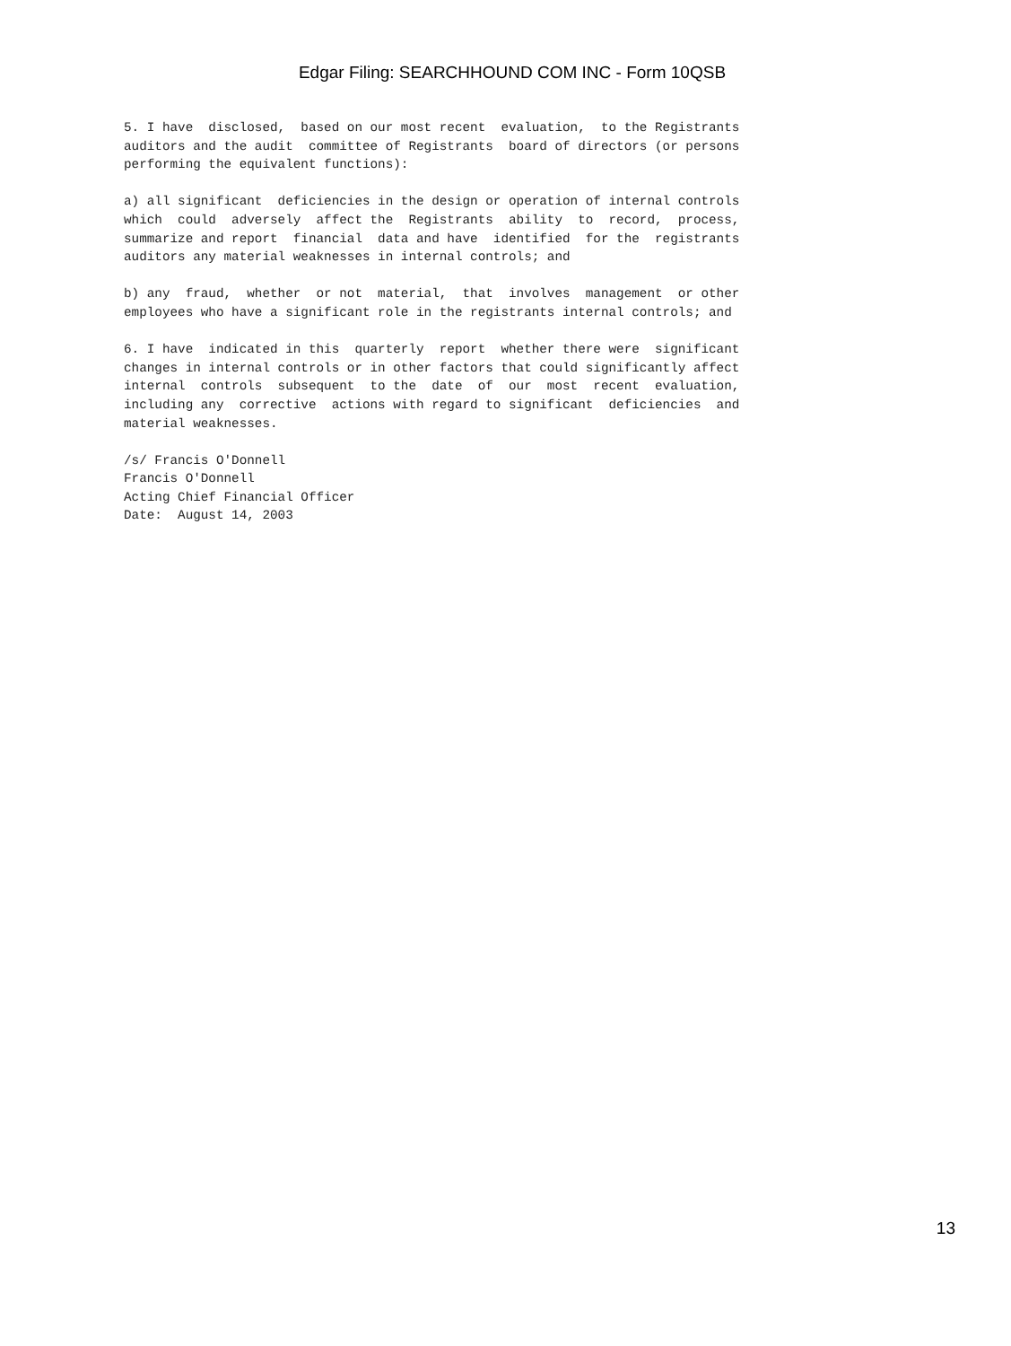Edgar Filing: SEARCHHOUND COM INC - Form 10QSB
5. I have  disclosed,  based on our most recent  evaluation,  to the Registrants
auditors and the audit  committee of Registrants  board of directors (or persons
performing the equivalent functions):

a) all significant  deficiencies in the design or operation of internal controls
which  could  adversely  affect the  Registrants  ability  to  record,  process,
summarize and report  financial  data and have  identified  for the  registrants
auditors any material weaknesses in internal controls; and

b) any  fraud,  whether  or not  material,  that  involves  management  or other
employees who have a significant role in the registrants internal controls; and

6. I have  indicated in this  quarterly  report  whether there were  significant
changes in internal controls or in other factors that could significantly affect
internal  controls  subsequent  to the  date  of  our  most  recent  evaluation,
including any  corrective  actions with regard to significant  deficiencies  and
material weaknesses.

/s/ Francis O'Donnell
Francis O'Donnell
Acting Chief Financial Officer
Date:  August 14, 2003
13